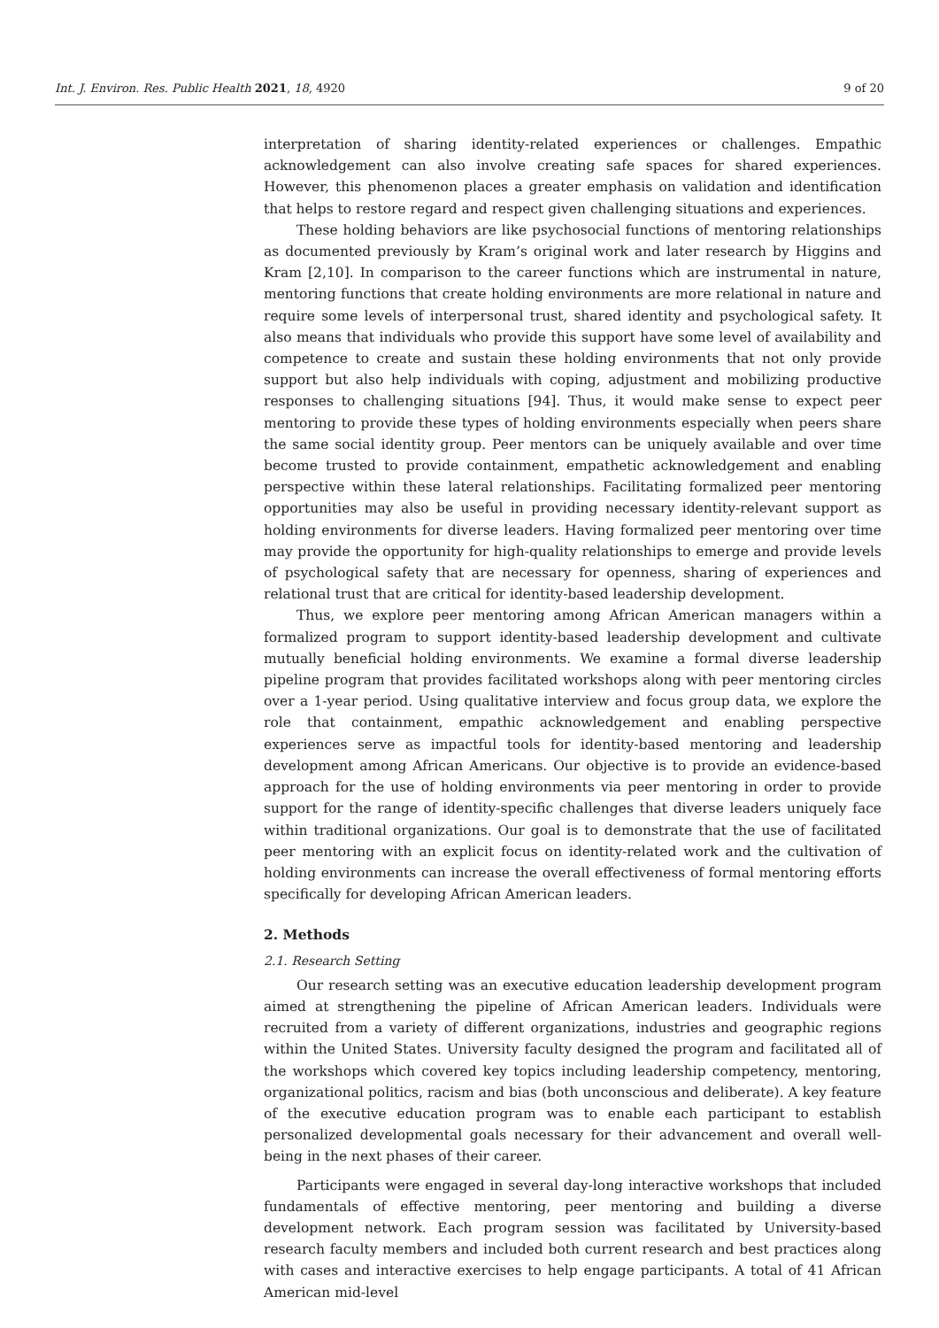Int. J. Environ. Res. Public Health 2021, 18, 4920 9 of 20
interpretation of sharing identity-related experiences or challenges. Empathic acknowledgement can also involve creating safe spaces for shared experiences. However, this phenomenon places a greater emphasis on validation and identification that helps to restore regard and respect given challenging situations and experiences.
These holding behaviors are like psychosocial functions of mentoring relationships as documented previously by Kram’s original work and later research by Higgins and Kram [2,10]. In comparison to the career functions which are instrumental in nature, mentoring functions that create holding environments are more relational in nature and require some levels of interpersonal trust, shared identity and psychological safety. It also means that individuals who provide this support have some level of availability and competence to create and sustain these holding environments that not only provide support but also help individuals with coping, adjustment and mobilizing productive responses to challenging situations [94]. Thus, it would make sense to expect peer mentoring to provide these types of holding environments especially when peers share the same social identity group. Peer mentors can be uniquely available and over time become trusted to provide containment, empathetic acknowledgement and enabling perspective within these lateral relationships. Facilitating formalized peer mentoring opportunities may also be useful in providing necessary identity-relevant support as holding environments for diverse leaders. Having formalized peer mentoring over time may provide the opportunity for high-quality relationships to emerge and provide levels of psychological safety that are necessary for openness, sharing of experiences and relational trust that are critical for identity-based leadership development.
Thus, we explore peer mentoring among African American managers within a formalized program to support identity-based leadership development and cultivate mutually beneficial holding environments. We examine a formal diverse leadership pipeline program that provides facilitated workshops along with peer mentoring circles over a 1-year period. Using qualitative interview and focus group data, we explore the role that containment, empathic acknowledgement and enabling perspective experiences serve as impactful tools for identity-based mentoring and leadership development among African Americans. Our objective is to provide an evidence-based approach for the use of holding environments via peer mentoring in order to provide support for the range of identity-specific challenges that diverse leaders uniquely face within traditional organizations. Our goal is to demonstrate that the use of facilitated peer mentoring with an explicit focus on identity-related work and the cultivation of holding environments can increase the overall effectiveness of formal mentoring efforts specifically for developing African American leaders.
2. Methods
2.1. Research Setting
Our research setting was an executive education leadership development program aimed at strengthening the pipeline of African American leaders. Individuals were recruited from a variety of different organizations, industries and geographic regions within the United States. University faculty designed the program and facilitated all of the workshops which covered key topics including leadership competency, mentoring, organizational politics, racism and bias (both unconscious and deliberate). A key feature of the executive education program was to enable each participant to establish personalized developmental goals necessary for their advancement and overall well-being in the next phases of their career.
Participants were engaged in several day-long interactive workshops that included fundamentals of effective mentoring, peer mentoring and building a diverse development network. Each program session was facilitated by University-based research faculty members and included both current research and best practices along with cases and interactive exercises to help engage participants. A total of 41 African American mid-level